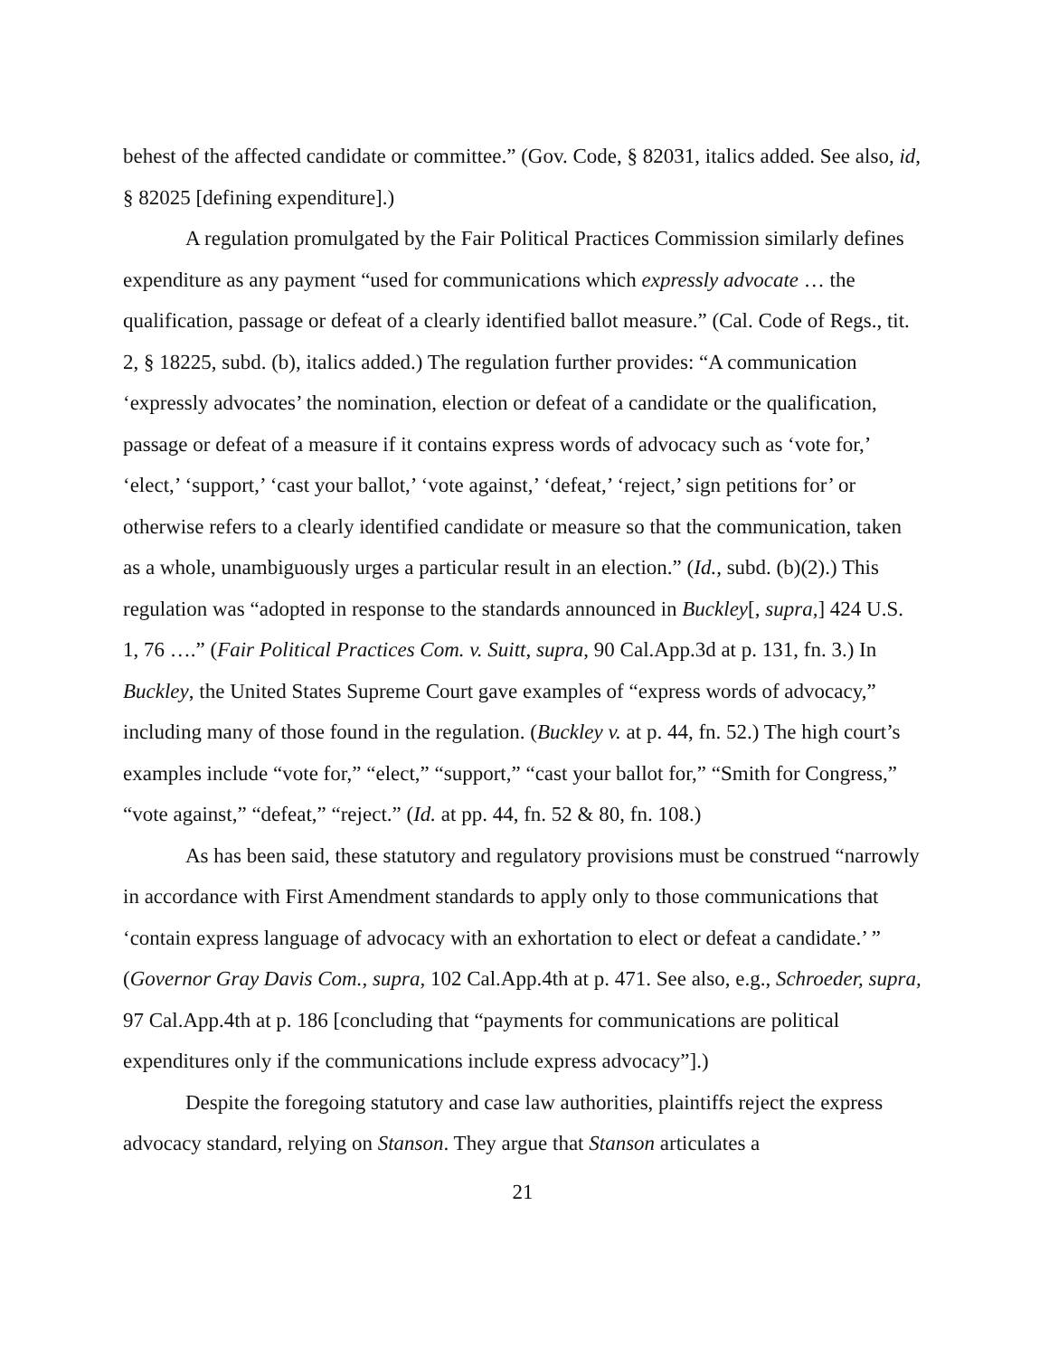behest of the affected candidate or committee.” (Gov. Code, § 82031, italics added. See also, id, § 82025 [defining expenditure].)
A regulation promulgated by the Fair Political Practices Commission similarly defines expenditure as any payment “used for communications which expressly advocate … the qualification, passage or defeat of a clearly identified ballot measure.” (Cal. Code of Regs., tit. 2, § 18225, subd. (b), italics added.) The regulation further provides: “A communication ‘expressly advocates’ the nomination, election or defeat of a candidate or the qualification, passage or defeat of a measure if it contains express words of advocacy such as ‘vote for,’ ‘elect,’ ‘support,’ ‘cast your ballot,’ ‘vote against,’ ‘defeat,’ ‘reject,’ sign petitions for’ or otherwise refers to a clearly identified candidate or measure so that the communication, taken as a whole, unambiguously urges a particular result in an election.” (Id., subd. (b)(2).) This regulation was “adopted in response to the standards announced in Buckley[, supra,] 424 U.S. 1, 76 ….” (Fair Political Practices Com. v. Suitt, supra, 90 Cal.App.3d at p. 131, fn. 3.) In Buckley, the United States Supreme Court gave examples of “express words of advocacy,” including many of those found in the regulation. (Buckley v. at p. 44, fn. 52.) The high court’s examples include “vote for,” “elect,” “support,” “cast your ballot for,” “Smith for Congress,” “vote against,” “defeat,” “reject.” (Id. at pp. 44, fn. 52 & 80, fn. 108.)
As has been said, these statutory and regulatory provisions must be construed “narrowly in accordance with First Amendment standards to apply only to those communications that ‘contain express language of advocacy with an exhortation to elect or defeat a candidate.’ ” (Governor Gray Davis Com., supra, 102 Cal.App.4th at p. 471. See also, e.g., Schroeder, supra, 97 Cal.App.4th at p. 186 [concluding that “payments for communications are political expenditures only if the communications include express advocacy”].)
Despite the foregoing statutory and case law authorities, plaintiffs reject the express advocacy standard, relying on Stanson. They argue that Stanson articulates a
21